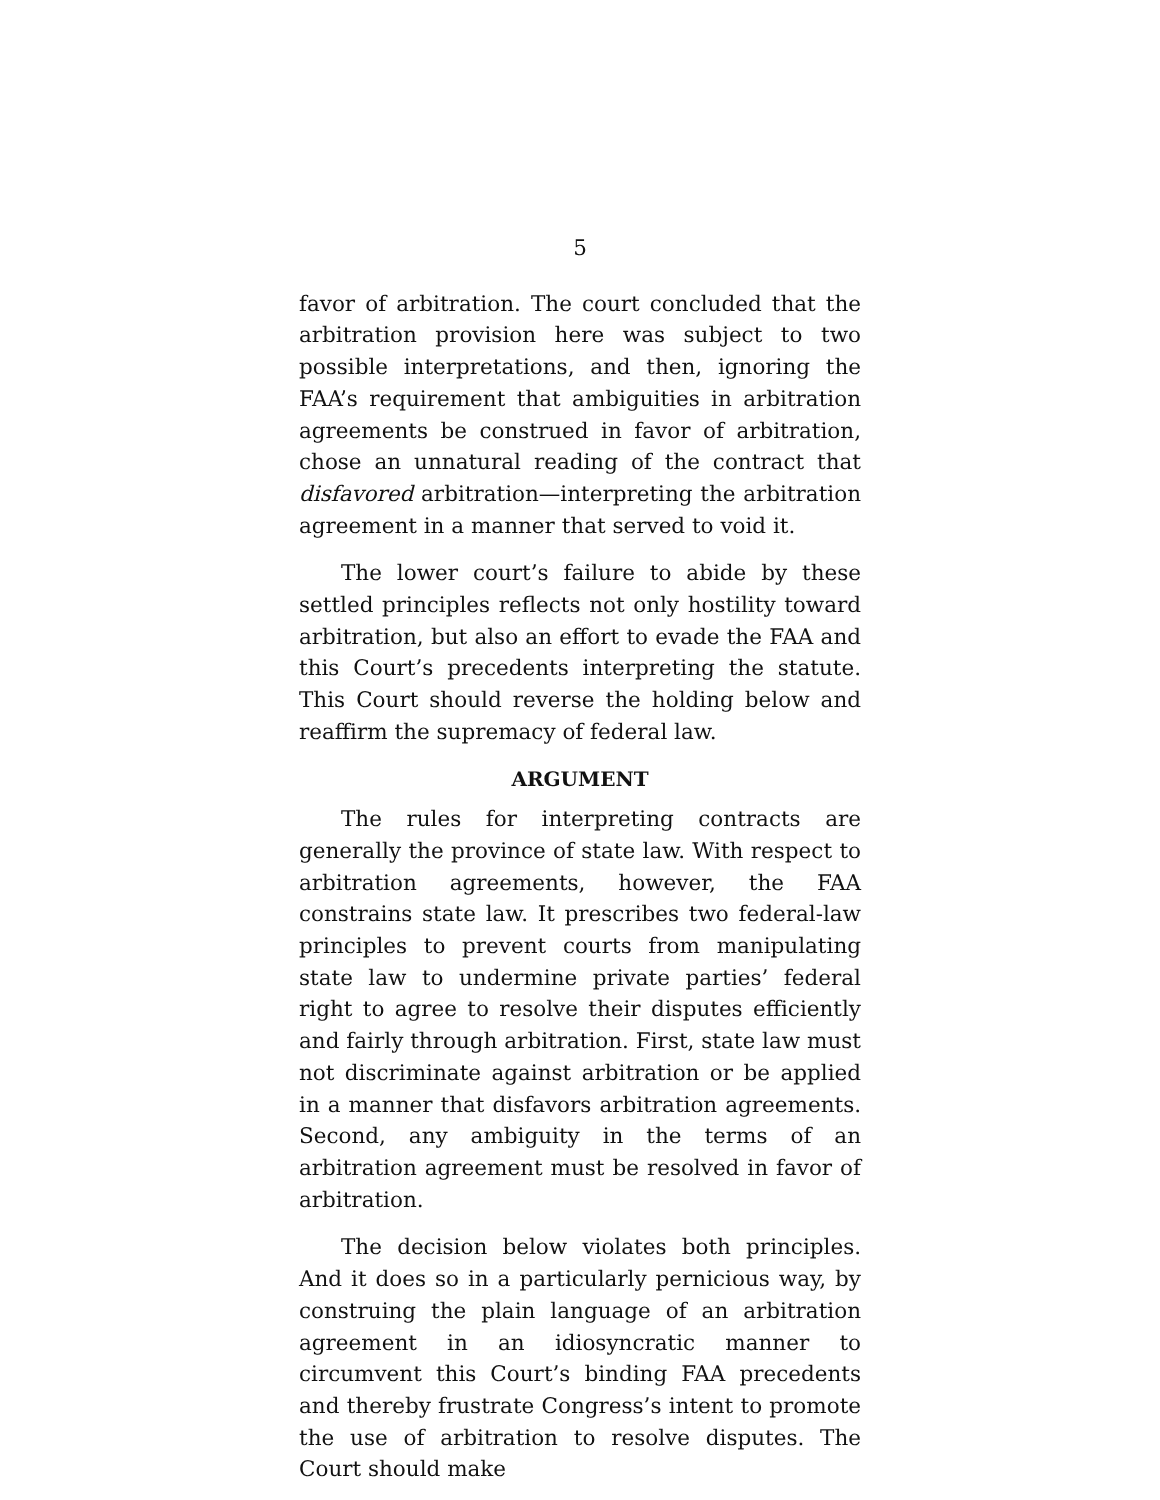5
favor of arbitration. The court concluded that the ar­bitration provision here was subject to two possible interpretations, and then, ignoring the FAA’s re­quirement that ambiguities in arbitration agree­ments be construed in favor of arbitration, chose an unnatural reading of the contract that disfavored ar­bitration—interpreting the arbitration agreement in a manner that served to void it.
The lower court’s failure to abide by these settled principles reflects not only hostility toward arbitra­tion, but also an effort to evade the FAA and this Court’s precedents interpreting the statute. This Court should reverse the holding below and reaffirm the supremacy of federal law.
ARGUMENT
The rules for interpreting contracts are generally the province of state law. With respect to arbitration agreements, however, the FAA constrains state law. It prescribes two federal-law principles to prevent courts from manipulating state law to undermine private parties’ federal right to agree to resolve their disputes efficiently and fairly through arbitration. First, state law must not discriminate against arbi­tration or be applied in a manner that disfavors arbi­tration agreements. Second, any ambiguity in the terms of an arbitration agreement must be resolved in favor of arbitration.
The decision below violates both principles. And it does so in a particularly pernicious way, by con­struing the plain language of an arbitration agree­ment in an idiosyncratic manner to circumvent this Court’s binding FAA precedents and thereby frus­trate Congress’s intent to promote the use of arbitra­tion to resolve disputes. The Court should make